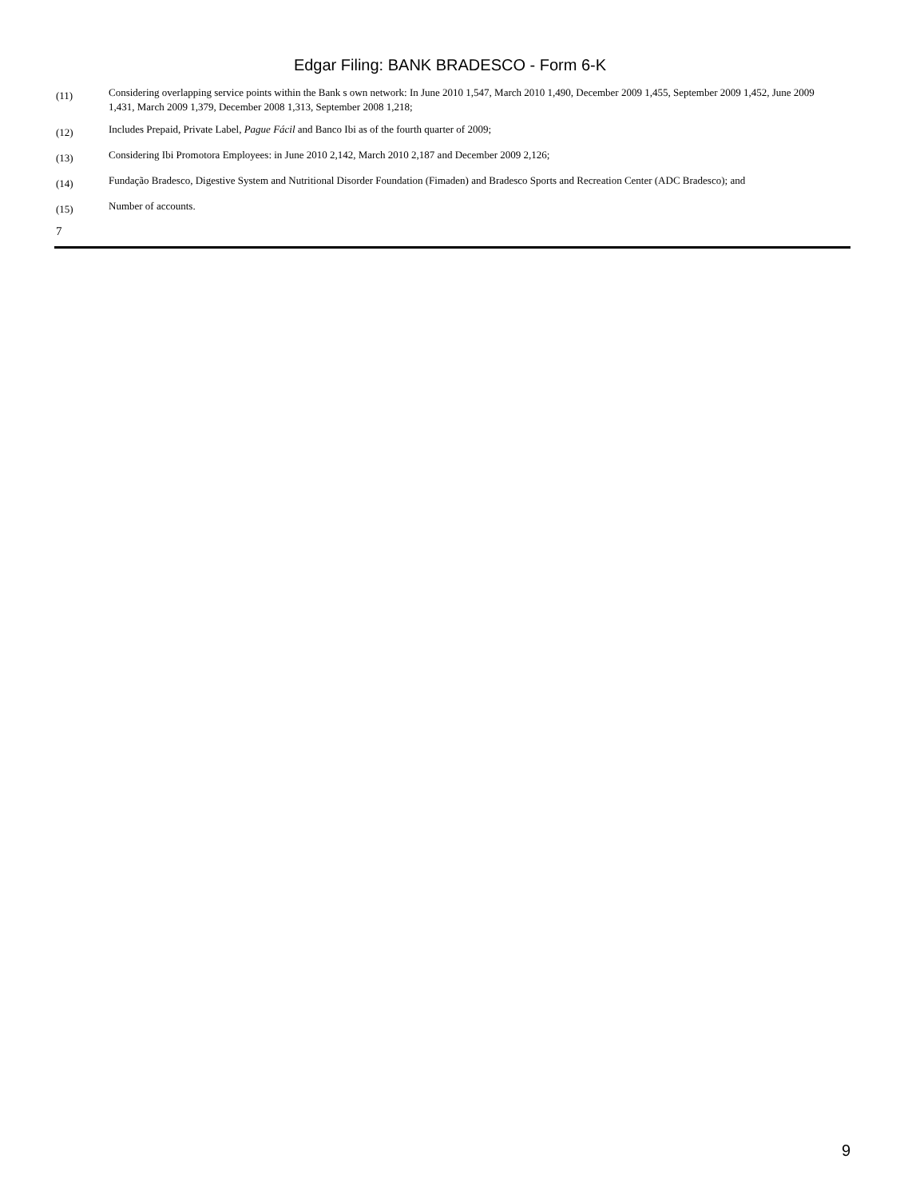Edgar Filing: BANK BRADESCO - Form 6-K
(11) Considering overlapping service points within the Bank s own network: In June 2010 1,547, March 2010 1,490, December 2009 1,455, September 2009 1,452, June 2009 1,431, March 2009 1,379, December 2008 1,313, September 2008 1,218;
(12) Includes Prepaid, Private Label, Pague Fácil and Banco Ibi as of the fourth quarter of 2009;
(13) Considering Ibi Promotora Employees: in June 2010 2,142, March 2010 2,187 and December 2009 2,126;
(14) Fundação Bradesco, Digestive System and Nutritional Disorder Foundation (Fimaden) and Bradesco Sports and Recreation Center (ADC Bradesco); and
(15) Number of accounts.
7
9